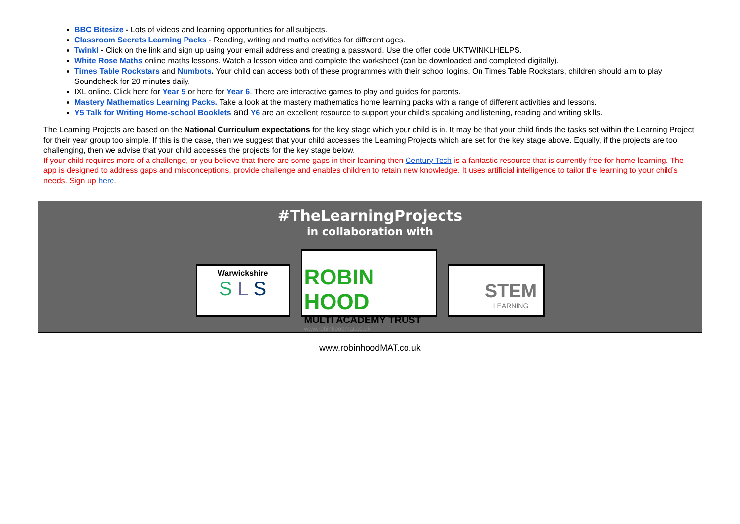BBC Bitesize - Lots of videos and learning opportunities for all subjects.
Classroom Secrets Learning Packs - Reading, writing and maths activities for different ages.
Twinkl - Click on the link and sign up using your email address and creating a password. Use the offer code UKTWINKLHELPS.
White Rose Maths online maths lessons. Watch a lesson video and complete the worksheet (can be downloaded and completed digitally).
Times Table Rockstars and Numbots. Your child can access both of these programmes with their school logins. On Times Table Rockstars, children should aim to play Soundcheck for 20 minutes daily.
IXL online. Click here for Year 5 or here for Year 6. There are interactive games to play and guides for parents.
Mastery Mathematics Learning Packs. Take a look at the mastery mathematics home learning packs with a range of different activities and lessons.
Y5 Talk for Writing Home-school Booklets and Y6 are an excellent resource to support your child’s speaking and listening, reading and writing skills.
The Learning Projects are based on the National Curriculum expectations for the key stage which your child is in. It may be that your child finds the tasks set within the Learning Project for their year group too simple. If this is the case, then we suggest that your child accesses the Learning Projects which are set for the key stage above. Equally, if the projects are too challenging, then we advise that your child accesses the projects for the key stage below.
If your child requires more of a challenge, or you believe that there are some gaps in their learning then Century Tech is a fantastic resource that is currently free for home learning. The app is designed to address gaps and misconceptions, provide challenge and enables children to retain new knowledge. It uses artificial intelligence to tailor the learning to your child’s needs. Sign up here.
#TheLearningProjects
in collaboration with
Warwickshire
S L S
ROBIN HOOD
MULTI ACADEMY TRUST
www.robinhoodmat.co.uk
STEM
LEARNING
www.robinhoodMAT.co.uk